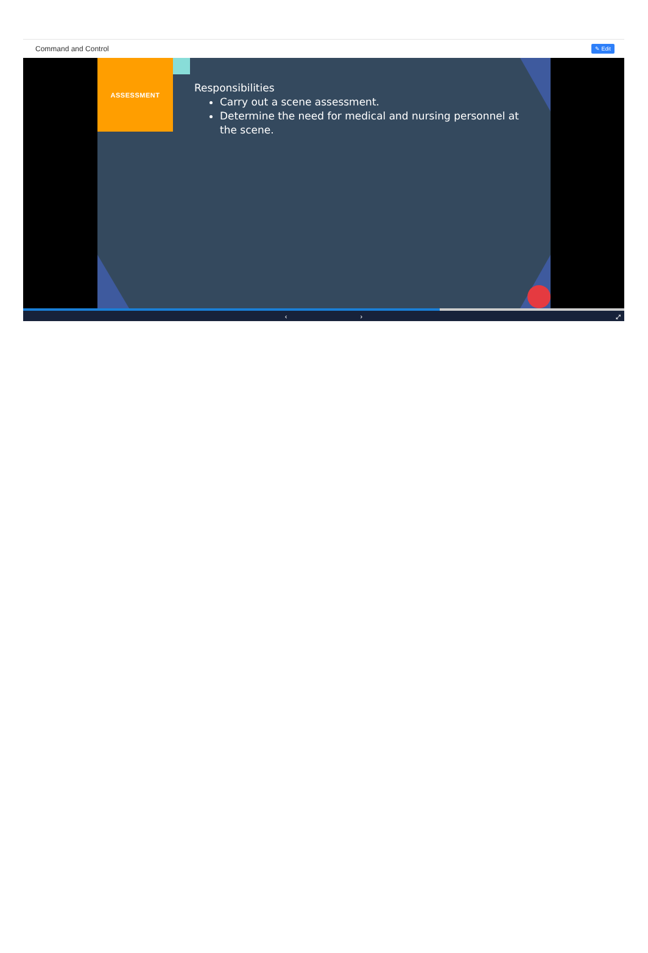Command and Control
✎ Edit
ASSESSMENT
Responsibilities
Carry out a scene assessment.
Determine the need for medical and nursing personnel at the scene.
‹ › ⤢